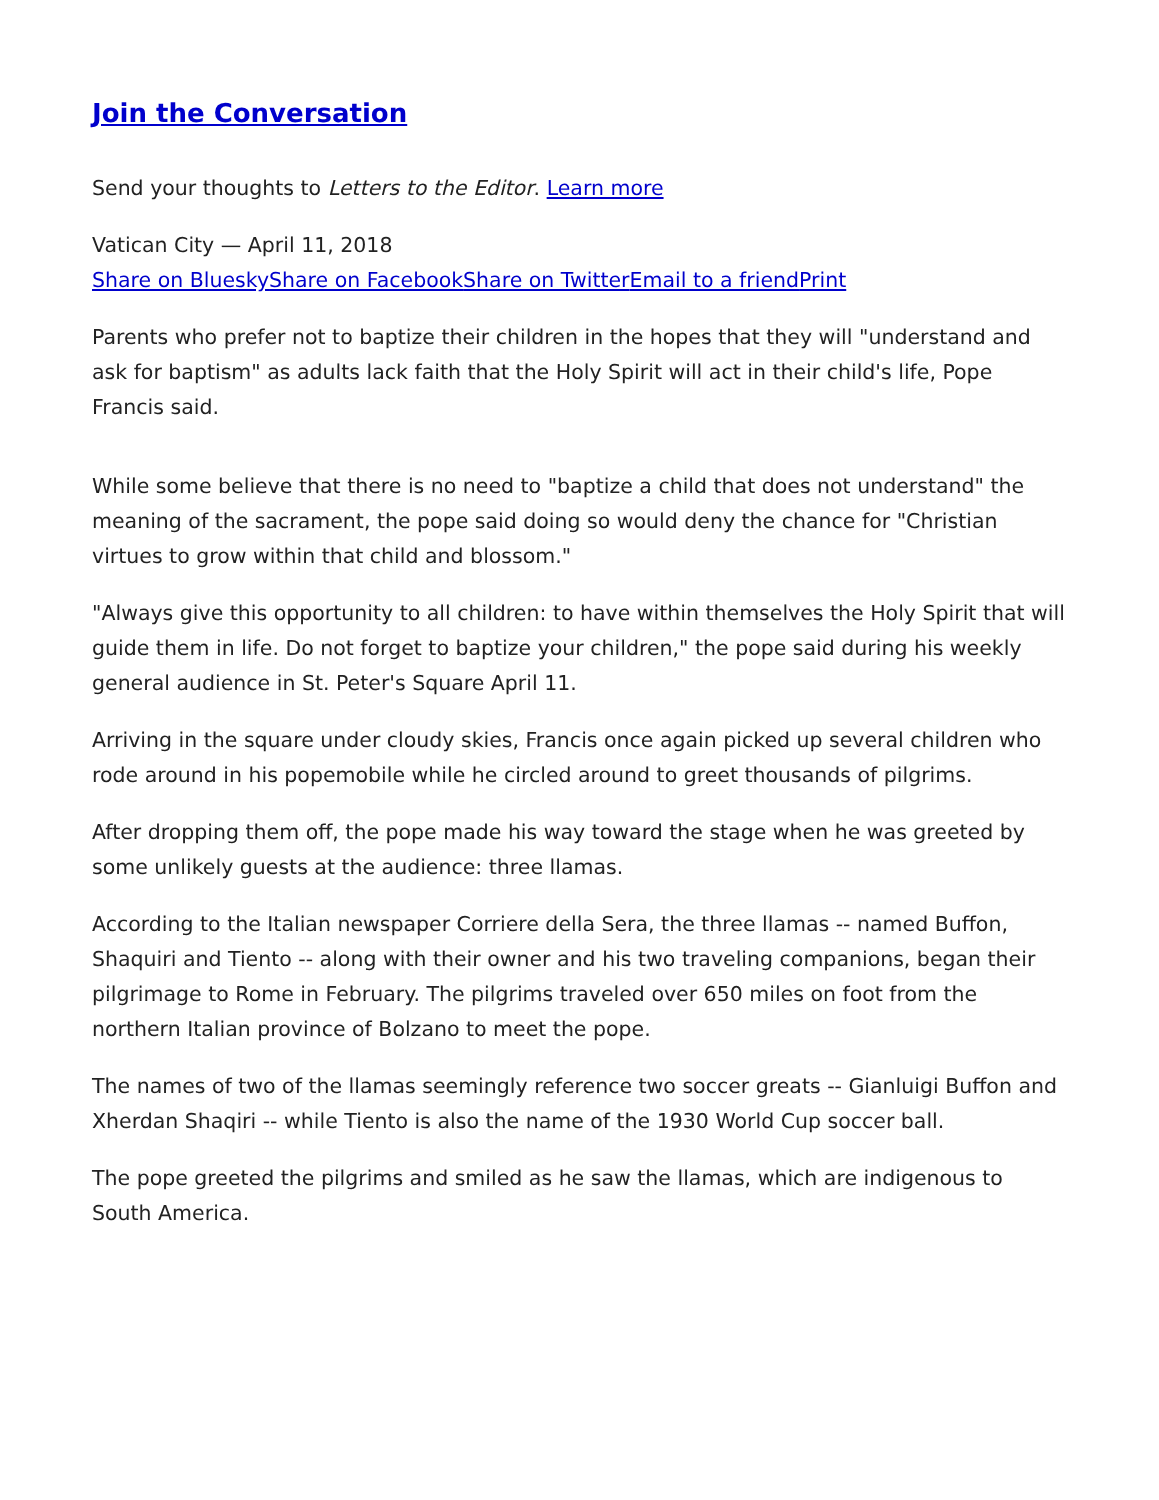Join the Conversation
Send your thoughts to Letters to the Editor. Learn more
Vatican City — April 11, 2018
Share on Bluesky Share on Facebook Share on Twitter Email to a friend Print
Parents who prefer not to baptize their children in the hopes that they will "understand and ask for baptism" as adults lack faith that the Holy Spirit will act in their child's life, Pope Francis said.
While some believe that there is no need to "baptize a child that does not understand" the meaning of the sacrament, the pope said doing so would deny the chance for "Christian virtues to grow within that child and blossom."
"Always give this opportunity to all children: to have within themselves the Holy Spirit that will guide them in life. Do not forget to baptize your children," the pope said during his weekly general audience in St. Peter's Square April 11.
Arriving in the square under cloudy skies, Francis once again picked up several children who rode around in his popemobile while he circled around to greet thousands of pilgrims.
After dropping them off, the pope made his way toward the stage when he was greeted by some unlikely guests at the audience: three llamas.
According to the Italian newspaper Corriere della Sera, the three llamas -- named Buffon, Shaquiri and Tiento -- along with their owner and his two traveling companions, began their pilgrimage to Rome in February. The pilgrims traveled over 650 miles on foot from the northern Italian province of Bolzano to meet the pope.
The names of two of the llamas seemingly reference two soccer greats -- Gianluigi Buffon and Xherdan Shaqiri -- while Tiento is also the name of the 1930 World Cup soccer ball.
The pope greeted the pilgrims and smiled as he saw the llamas, which are indigenous to South America.